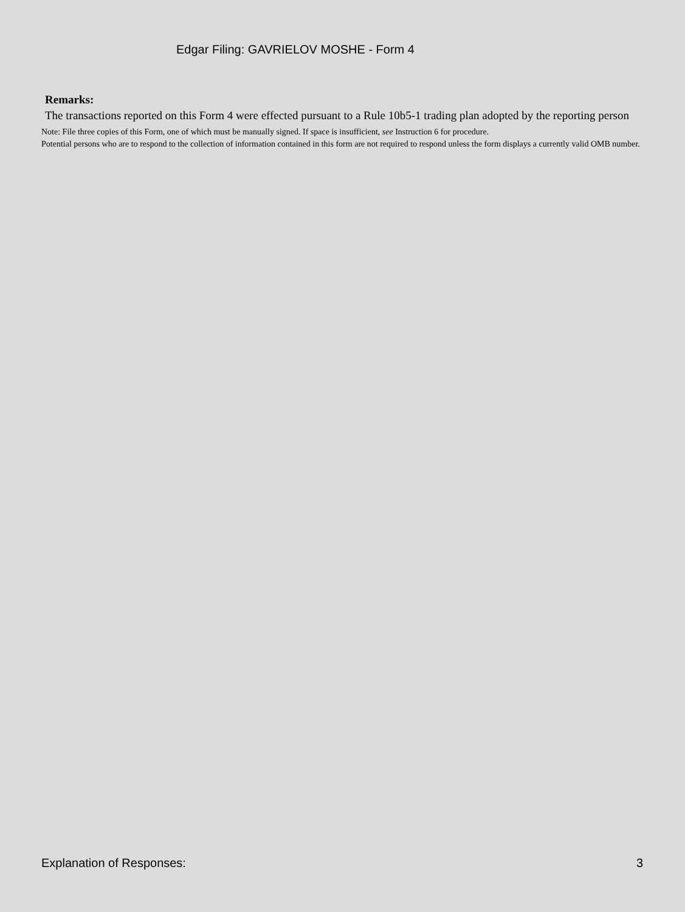Edgar Filing: GAVRIELOV MOSHE - Form 4
Remarks:
The transactions reported on this Form 4 were effected pursuant to a Rule 10b5-1 trading plan adopted by the reporting person
Note: File three copies of this Form, one of which must be manually signed. If space is insufficient, see Instruction 6 for procedure.
Potential persons who are to respond to the collection of information contained in this form are not required to respond unless the form displays a currently valid OMB number.
Explanation of Responses: 3